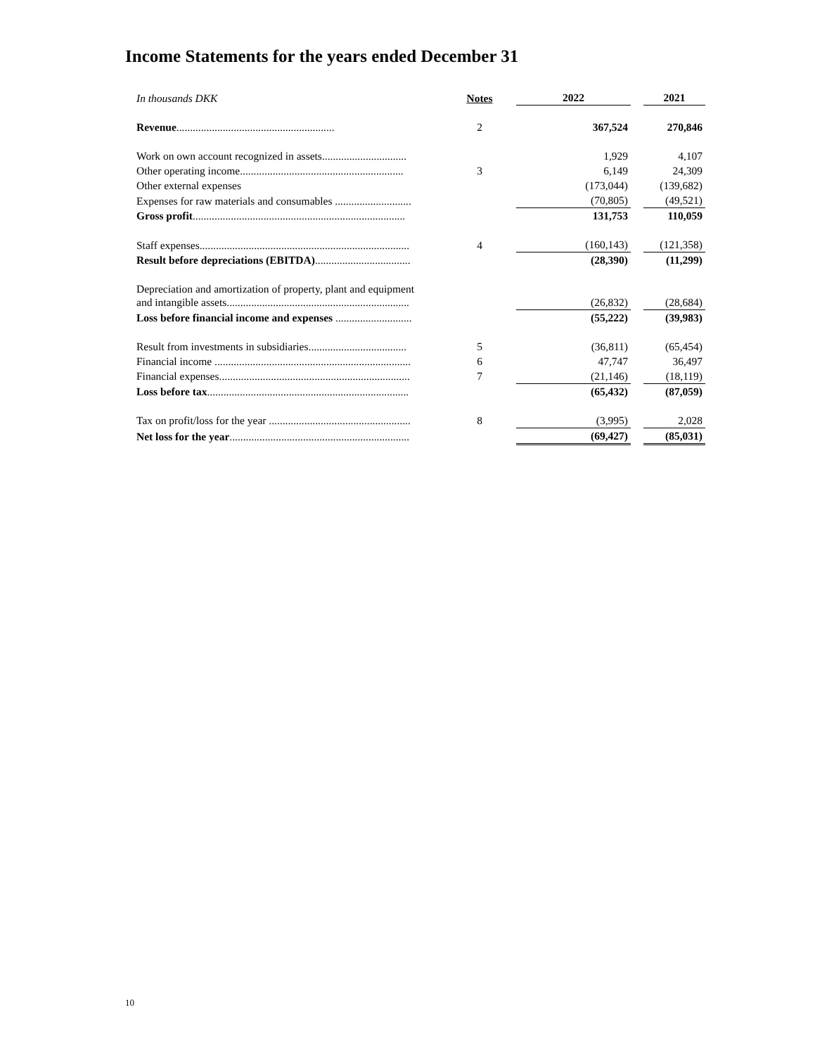Income Statements for the years ended December 31
| In thousands DKK | Notes | | 2022 | | 2021 |
| Revenue .......................................................... | 2 | | 367,524 | | 270,846 |
| Work on own account recognized in assets............................... | | | 1,929 | | 4,107 |
| Other operating income............................................................ | 3 | | 6,149 | | 24,309 |
| Other external expenses | | | (173,044) | | (139,682) |
| Expenses for raw materials and consumables ............................ | | | (70,805) | | (49,521) |
| Gross profit .............................................................................. | | | 131,753 | | 110,059 |
| Staff expenses............................................................................. | 4 | | (160,143) | | (121,358) |
| Result before depreciations (EBITDA) ................................... | | | (28,390) | | (11,299) |
| Depreciation and amortization of property, plant and equipment and intangible assets................................................................... | | | (26,832) | | (28,684) |
| Loss before financial income and expenses ............................ | | | (55,222) | | (39,983) |
| Result from investments in subsidiaries.................................... | 5 | | (36,811) | | (65,454) |
| Financial income ........................................................................ | 6 | | 47,747 | | 36,497 |
| Financial expenses...................................................................... | 7 | | (21,146) | | (18,119) |
| Loss before tax .......................................................................... | | | (65,432) | | (87,059) |
| Tax on profit/loss for the year .................................................... | 8 | | (3,995) | | 2,028 |
| Net loss for the year .................................................................. | | | (69,427) | | (85,031) |
10